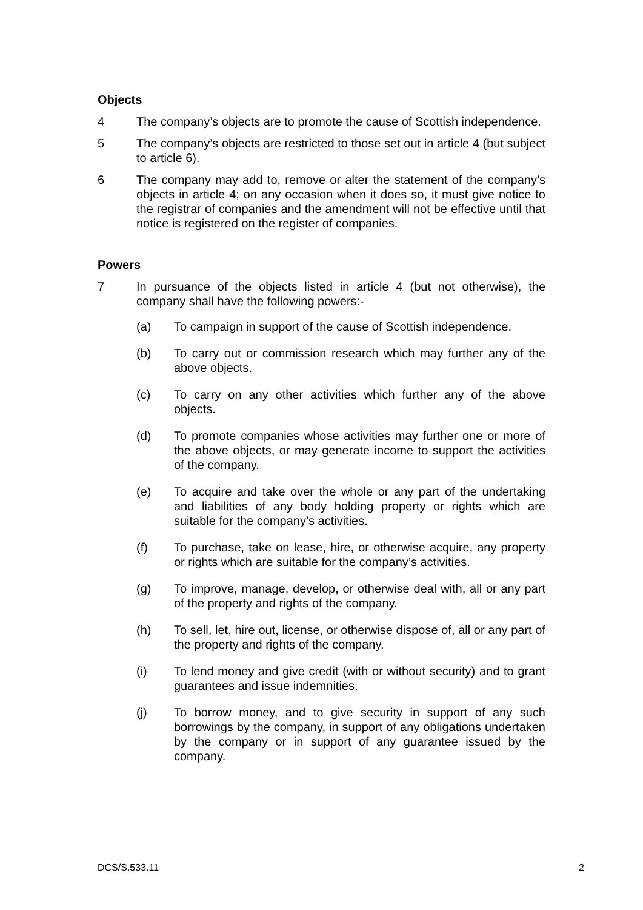Objects
4 The company’s objects are to promote the cause of Scottish independence.
5 The company’s objects are restricted to those set out in article 4 (but subject to article 6).
6 The company may add to, remove or alter the statement of the company’s objects in article 4; on any occasion when it does so, it must give notice to the registrar of companies and the amendment will not be effective until that notice is registered on the register of companies.
Powers
7 In pursuance of the objects listed in article 4 (but not otherwise), the company shall have the following powers:-
(a) To campaign in support of the cause of Scottish independence.
(b) To carry out or commission research which may further any of the above objects.
(c) To carry on any other activities which further any of the above objects.
(d) To promote companies whose activities may further one or more of the above objects, or may generate income to support the activities of the company.
(e) To acquire and take over the whole or any part of the undertaking and liabilities of any body holding property or rights which are suitable for the company’s activities.
(f) To purchase, take on lease, hire, or otherwise acquire, any property or rights which are suitable for the company’s activities.
(g) To improve, manage, develop, or otherwise deal with, all or any part of the property and rights of the company.
(h) To sell, let, hire out, license, or otherwise dispose of, all or any part of the property and rights of the company.
(i) To lend money and give credit (with or without security) and to grant guarantees and issue indemnities.
(j) To borrow money, and to give security in support of any such borrowings by the company, in support of any obligations undertaken by the company or in support of any guarantee issued by the company.
DCS/S.533.11 2